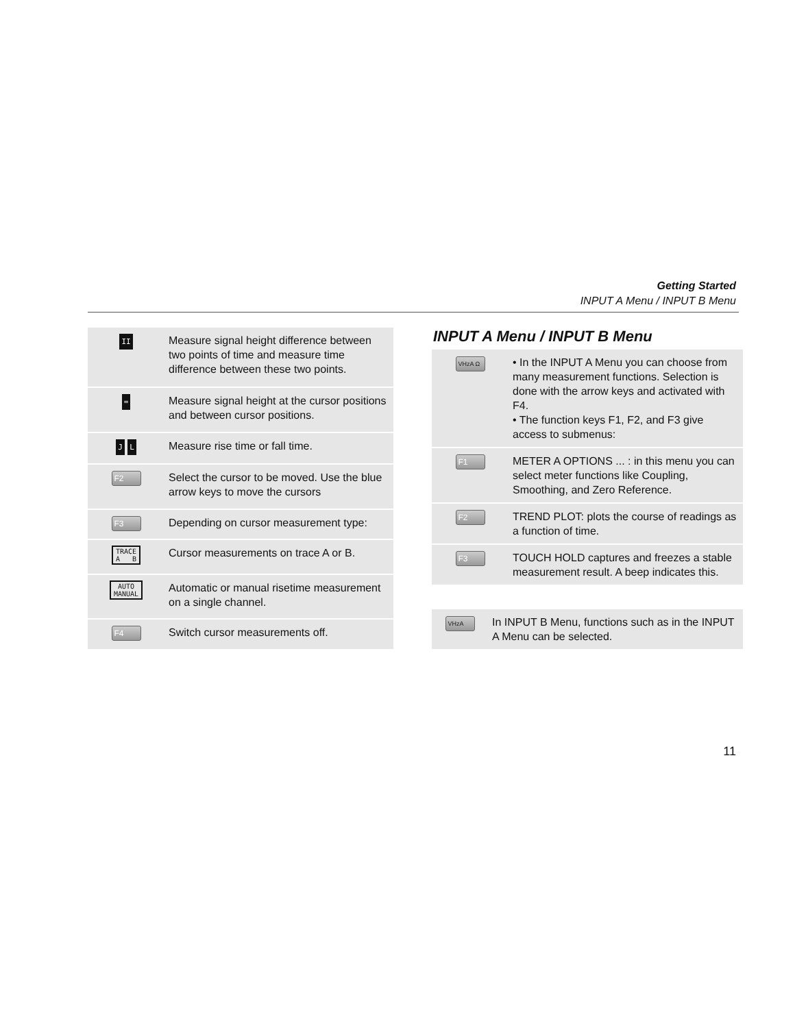Getting Started
INPUT A Menu / INPUT B Menu
| II | Measure signal height difference between two points of time and measure time difference between these two points. |
| = | Measure signal height at the cursor positions and between cursor positions. |
| J L | Measure rise time or fall time. |
| F2 | Select the cursor to be moved. Use the blue arrow keys to move the cursors |
| F3 | Depending on cursor measurement type: |
| TRACE A B | Cursor measurements on trace A or B. |
| AUTO MANUAL | Automatic or manual risetime measurement on a single channel. |
| F4 | Switch cursor measurements off. |
INPUT A Menu / INPUT B Menu
| VHzA Ω | • In the INPUT A Menu you can choose from many measurement functions. Selection is done with the arrow keys and activated with F4. • The function keys F1, F2, and F3 give access to submenus: |
| F1 | METER A OPTIONS ... : in this menu you can select meter functions like Coupling, Smoothing, and Zero Reference. |
| F2 | TREND PLOT: plots the course of readings as a function of time. |
| F3 | TOUCH HOLD captures and freezes a stable measurement result. A beep indicates this. |
| VHzA | In INPUT B Menu, functions such as in the INPUT A Menu can be selected. |
11